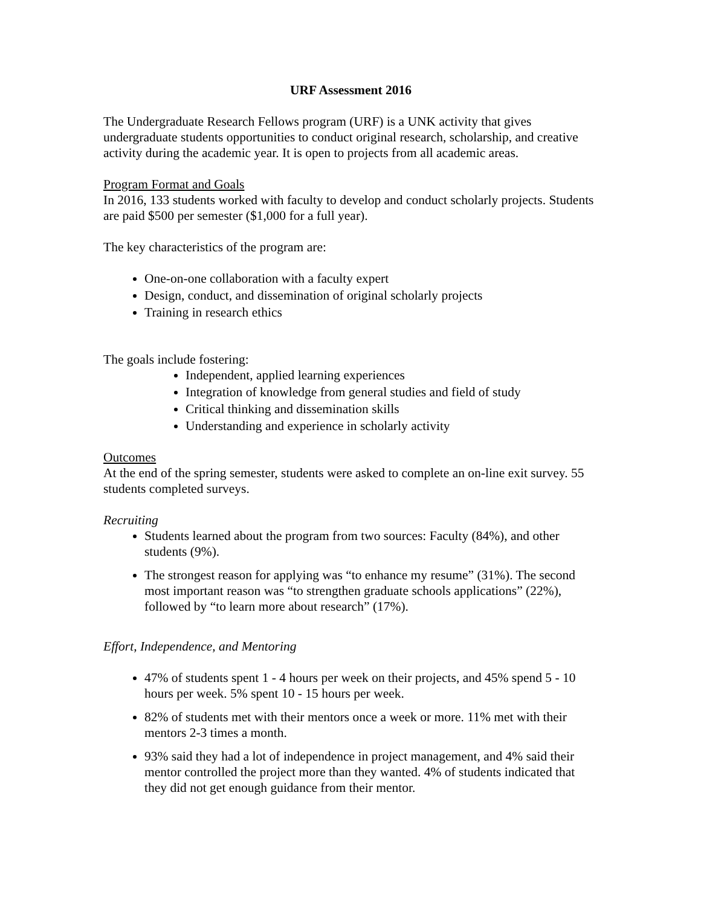URF Assessment 2016
The Undergraduate Research Fellows program (URF) is a UNK activity that gives undergraduate students opportunities to conduct original research, scholarship, and creative activity during the academic year. It is open to projects from all academic areas.
Program Format and Goals
In 2016, 133 students worked with faculty to develop and conduct scholarly projects. Students are paid $500 per semester ($1,000 for a full year).
The key characteristics of the program are:
One-on-one collaboration with a faculty expert
Design, conduct, and dissemination of original scholarly projects
Training in research ethics
The goals include fostering:
Independent, applied learning experiences
Integration of knowledge from general studies and field of study
Critical thinking and dissemination skills
Understanding and experience in scholarly activity
Outcomes
At the end of the spring semester, students were asked to complete an on-line exit survey. 55 students completed surveys.
Recruiting
Students learned about the program from two sources: Faculty (84%), and other students (9%).
The strongest reason for applying was “to enhance my resume” (31%). The second most important reason was “to strengthen graduate schools applications” (22%), followed by “to learn more about research” (17%).
Effort, Independence, and Mentoring
47% of students spent 1 - 4 hours per week on their projects, and 45% spend 5 - 10 hours per week. 5% spent 10 - 15 hours per week.
82% of students met with their mentors once a week or more. 11% met with their mentors 2-3 times a month.
93% said they had a lot of independence in project management, and 4% said their mentor controlled the project more than they wanted. 4% of students indicated that they did not get enough guidance from their mentor.